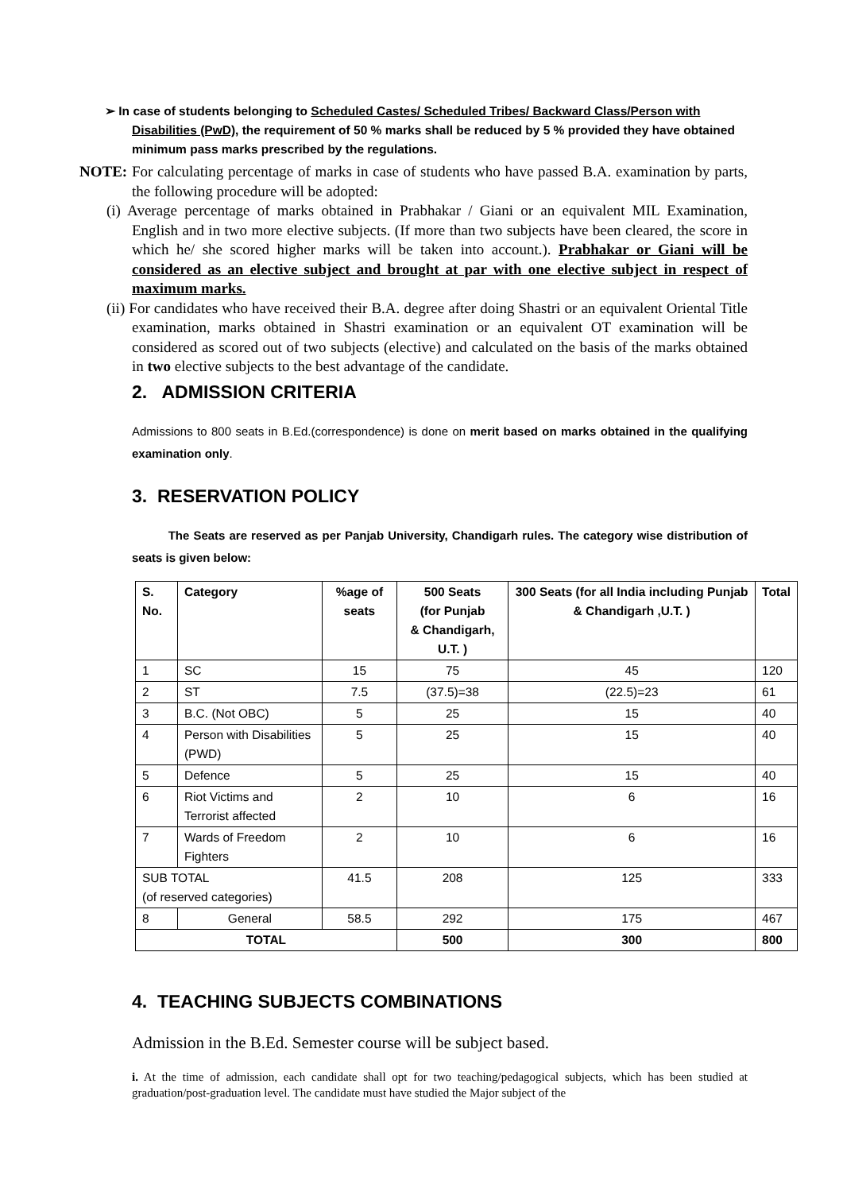➢ In case of students belonging to Scheduled Castes/ Scheduled Tribes/ Backward Class/Person with Disabilities (PwD), the requirement of 50 % marks shall be reduced by 5 % provided they have obtained minimum pass marks prescribed by the regulations.
NOTE: For calculating percentage of marks in case of students who have passed B.A. examination by parts, the following procedure will be adopted:
(i) Average percentage of marks obtained in Prabhakar / Giani or an equivalent MIL Examination, English and in two more elective subjects. (If more than two subjects have been cleared, the score in which he/ she scored higher marks will be taken into account.). Prabhakar or Giani will be considered as an elective subject and brought at par with one elective subject in respect of maximum marks.
(ii) For candidates who have received their B.A. degree after doing Shastri or an equivalent Oriental Title examination, marks obtained in Shastri examination or an equivalent OT examination will be considered as scored out of two subjects (elective) and calculated on the basis of the marks obtained in two elective subjects to the best advantage of the candidate.
2. ADMISSION CRITERIA
Admissions to 800 seats in B.Ed.(correspondence) is done on merit based on marks obtained in the qualifying examination only.
3. RESERVATION POLICY
The Seats are reserved as per Panjab University, Chandigarh rules. The category wise distribution of seats is given below:
| S. No. | Category | %age of seats | 500 Seats (for Punjab & Chandigarh, U.T. ) | 300 Seats (for all India including Punjab & Chandigarh ,U.T. ) | Total |
| --- | --- | --- | --- | --- | --- |
| 1 | SC | 15 | 75 | 45 | 120 |
| 2 | ST | 7.5 | (37.5)=38 | (22.5)=23 | 61 |
| 3 | B.C. (Not OBC) | 5 | 25 | 15 | 40 |
| 4 | Person with Disabilities (PWD) | 5 | 25 | 15 | 40 |
| 5 | Defence | 5 | 25 | 15 | 40 |
| 6 | Riot Victims and Terrorist affected | 2 | 10 | 6 | 16 |
| 7 | Wards of Freedom Fighters | 2 | 10 | 6 | 16 |
| SUB TOTAL (of reserved categories) | | 41.5 | 208 | 125 | 333 |
| 8 | General | 58.5 | 292 | 175 | 467 |
| TOTAL | | | 500 | 300 | 800 |
4. TEACHING SUBJECTS COMBINATIONS
Admission in the B.Ed. Semester course will be subject based.
i. At the time of admission, each candidate shall opt for two teaching/pedagogical subjects, which has been studied at graduation/post-graduation level. The candidate must have studied the Major subject of the